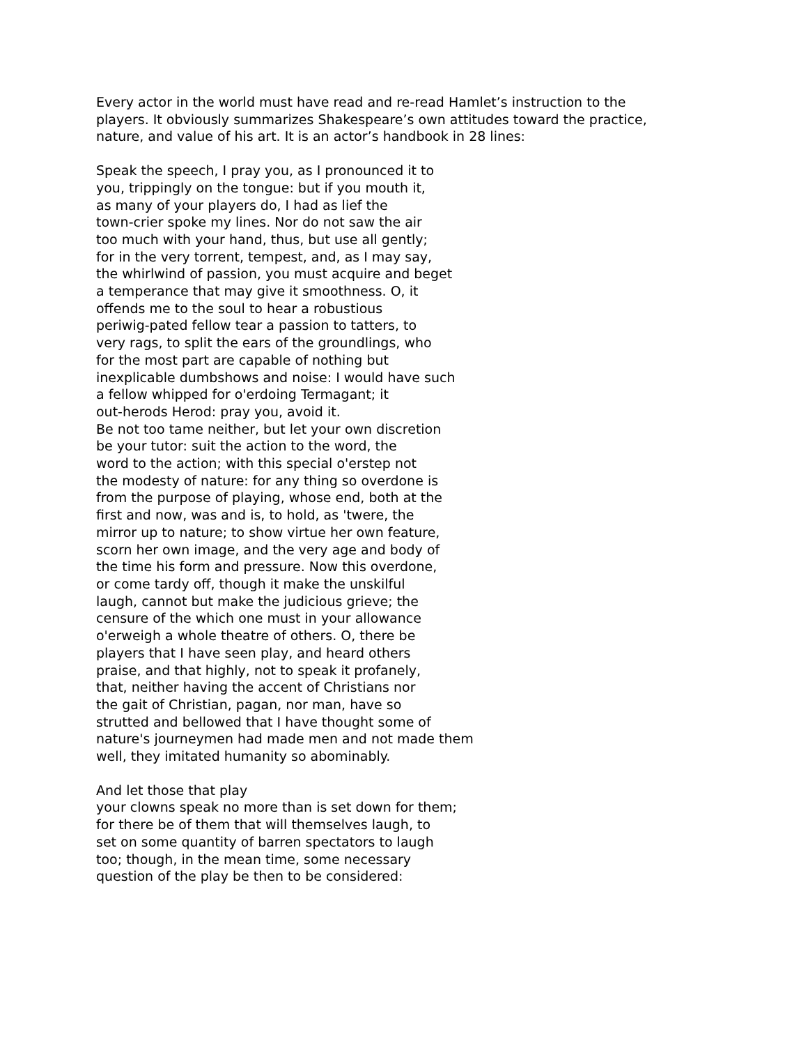Every actor in the world must have read and re-read Hamlet’s instruction to the players. It obviously summarizes Shakespeare’s own attitudes toward the practice, nature, and value of his art. It is an actor’s handbook in 28 lines:
Speak the speech, I pray you, as I pronounced it to
you, trippingly on the tongue: but if you mouth it,
as many of your players do, I had as lief the
town-crier spoke my lines. Nor do not saw the air
too much with your hand, thus, but use all gently;
for in the very torrent, tempest, and, as I may say,
the whirlwind of passion, you must acquire and beget
a temperance that may give it smoothness. O, it
offends me to the soul to hear a robustious
periwig-pated fellow tear a passion to tatters, to
very rags, to split the ears of the groundlings, who
for the most part are capable of nothing but
inexplicable dumbshows and noise: I would have such
a fellow whipped for o'erdoing Termagant; it
out-herods Herod: pray you, avoid it.
Be not too tame neither, but let your own discretion
be your tutor: suit the action to the word, the
word to the action; with this special o'erstep not
the modesty of nature: for any thing so overdone is
from the purpose of playing, whose end, both at the
first and now, was and is, to hold, as 'twere, the
mirror up to nature; to show virtue her own feature,
scorn her own image, and the very age and body of
the time his form and pressure. Now this overdone,
or come tardy off, though it make the unskilful
laugh, cannot but make the judicious grieve; the
censure of the which one must in your allowance
o'erweigh a whole theatre of others. O, there be
players that I have seen play, and heard others
praise, and that highly, not to speak it profanely,
that, neither having the accent of Christians nor
the gait of Christian, pagan, nor man, have so
strutted and bellowed that I have thought some of
nature's journeymen had made men and not made them
well, they imitated humanity so abominably.
And let those that play
your clowns speak no more than is set down for them;
for there be of them that will themselves laugh, to
set on some quantity of barren spectators to laugh
too; though, in the mean time, some necessary
question of the play be then to be considered: